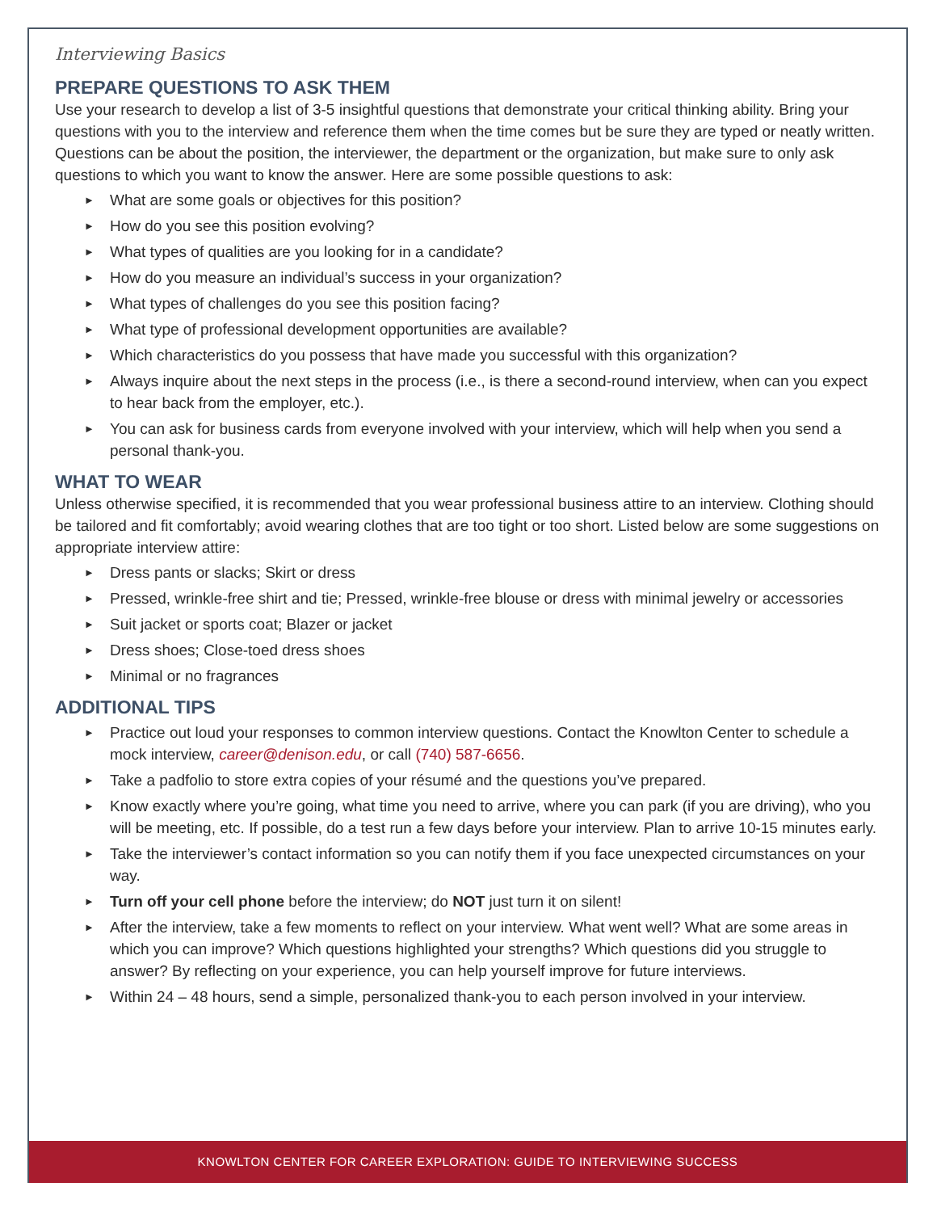Interviewing Basics
PREPARE QUESTIONS TO ASK THEM
Use your research to develop a list of 3-5 insightful questions that demonstrate your critical thinking ability. Bring your questions with you to the interview and reference them when the time comes but be sure they are typed or neatly written. Questions can be about the position, the interviewer, the department or the organization, but make sure to only ask questions to which you want to know the answer. Here are some possible questions to ask:
► What are some goals or objectives for this position?
► How do you see this position evolving?
► What types of qualities are you looking for in a candidate?
► How do you measure an individual’s success in your organization?
► What types of challenges do you see this position facing?
► What type of professional development opportunities are available?
► Which characteristics do you possess that have made you successful with this organization?
► Always inquire about the next steps in the process (i.e., is there a second-round interview, when can you expect to hear back from the employer, etc.).
► You can ask for business cards from everyone involved with your interview, which will help when you send a personal thank-you.
WHAT TO WEAR
Unless otherwise specified, it is recommended that you wear professional business attire to an interview. Clothing should be tailored and fit comfortably; avoid wearing clothes that are too tight or too short. Listed below are some suggestions on appropriate interview attire:
► Dress pants or slacks; Skirt or dress
► Pressed, wrinkle-free shirt and tie; Pressed, wrinkle-free blouse or dress with minimal jewelry or accessories
► Suit jacket or sports coat; Blazer or jacket
► Dress shoes; Close-toed dress shoes
► Minimal or no fragrances
ADDITIONAL TIPS
► Practice out loud your responses to common interview questions. Contact the Knowlton Center to schedule a mock interview, career@denison.edu, or call (740) 587-6656.
► Take a padfolio to store extra copies of your résumé and the questions you’ve prepared.
► Know exactly where you’re going, what time you need to arrive, where you can park (if you are driving), who you will be meeting, etc. If possible, do a test run a few days before your interview. Plan to arrive 10-15 minutes early.
► Take the interviewer’s contact information so you can notify them if you face unexpected circumstances on your way.
► Turn off your cell phone before the interview; do NOT just turn it on silent!
► After the interview, take a few moments to reflect on your interview. What went well? What are some areas in which you can improve? Which questions highlighted your strengths? Which questions did you struggle to answer? By reflecting on your experience, you can help yourself improve for future interviews.
► Within 24 – 48 hours, send a simple, personalized thank-you to each person involved in your interview.
KNOWLTON CENTER FOR CAREER EXPLORATION: GUIDE TO INTERVIEWING SUCCESS